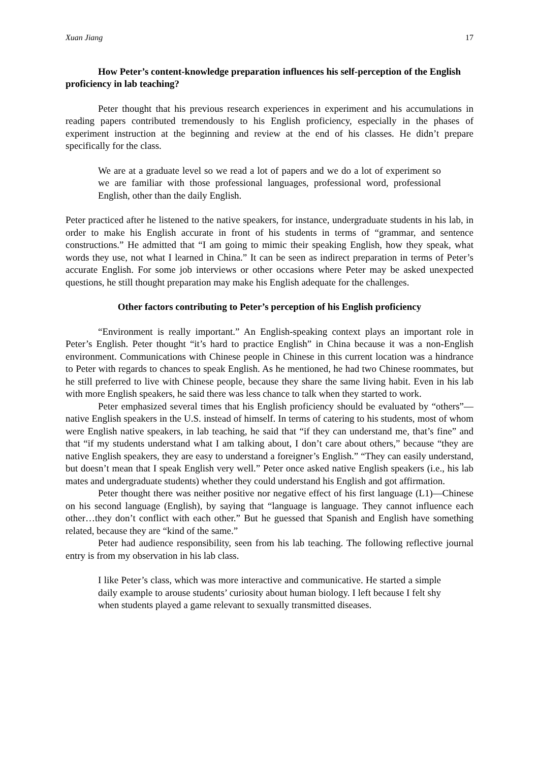Xuan Jiang 17
How Peter’s content-knowledge preparation influences his self-perception of the English proficiency in lab teaching?
Peter thought that his previous research experiences in experiment and his accumulations in reading papers contributed tremendously to his English proficiency, especially in the phases of experiment instruction at the beginning and review at the end of his classes. He didn’t prepare specifically for the class.
We are at a graduate level so we read a lot of papers and we do a lot of experiment so we are familiar with those professional languages, professional word, professional English, other than the daily English.
Peter practiced after he listened to the native speakers, for instance, undergraduate students in his lab, in order to make his English accurate in front of his students in terms of “grammar, and sentence constructions.” He admitted that “I am going to mimic their speaking English, how they speak, what words they use, not what I learned in China.” It can be seen as indirect preparation in terms of Peter’s accurate English. For some job interviews or other occasions where Peter may be asked unexpected questions, he still thought preparation may make his English adequate for the challenges.
Other factors contributing to Peter’s perception of his English proficiency
“Environment is really important.” An English-speaking context plays an important role in Peter’s English. Peter thought “it’s hard to practice English” in China because it was a non-English environment. Communications with Chinese people in Chinese in this current location was a hindrance to Peter with regards to chances to speak English. As he mentioned, he had two Chinese roommates, but he still preferred to live with Chinese people, because they share the same living habit. Even in his lab with more English speakers, he said there was less chance to talk when they started to work.
Peter emphasized several times that his English proficiency should be evaluated by “others”— native English speakers in the U.S. instead of himself. In terms of catering to his students, most of whom were English native speakers, in lab teaching, he said that “if they can understand me, that’s fine” and that “if my students understand what I am talking about, I don’t care about others,” because “they are native English speakers, they are easy to understand a foreigner’s English.” “They can easily understand, but doesn’t mean that I speak English very well.” Peter once asked native English speakers (i.e., his lab mates and undergraduate students) whether they could understand his English and got affirmation.
Peter thought there was neither positive nor negative effect of his first language (L1)—Chinese on his second language (English), by saying that “language is language. They cannot influence each other…they don’t conflict with each other.” But he guessed that Spanish and English have something related, because they are “kind of the same.”
Peter had audience responsibility, seen from his lab teaching. The following reflective journal entry is from my observation in his lab class.
I like Peter’s class, which was more interactive and communicative. He started a simple daily example to arouse students’ curiosity about human biology. I left because I felt shy when students played a game relevant to sexually transmitted diseases.